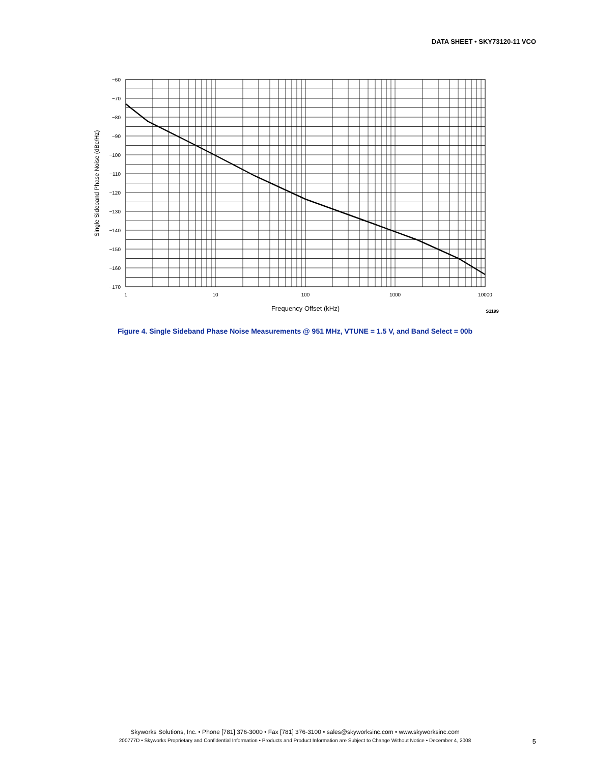DATA SHEET • SKY73120-11 VCO
−60
−70
−80
−90
−100
−110
−120
−130
−140
−150
−160
−170
1
10
100
1000
10000
Frequency Offset (kHz)
S1199
Single Sideband Phase Noise (dBc/Hz)
Figure 4. Single Sideband Phase Noise Measurements @ 951 MHz, VTUNE = 1.5 V, and Band Select = 00b
Skyworks Solutions, Inc. • Phone [781] 376-3000 • Fax [781] 376-3100 • sales@skyworksinc.com • www.skyworksinc.com
200777D • Skyworks Proprietary and Confidential Information • Products and Product Information are Subject to Change Without Notice • December 4, 2008
5